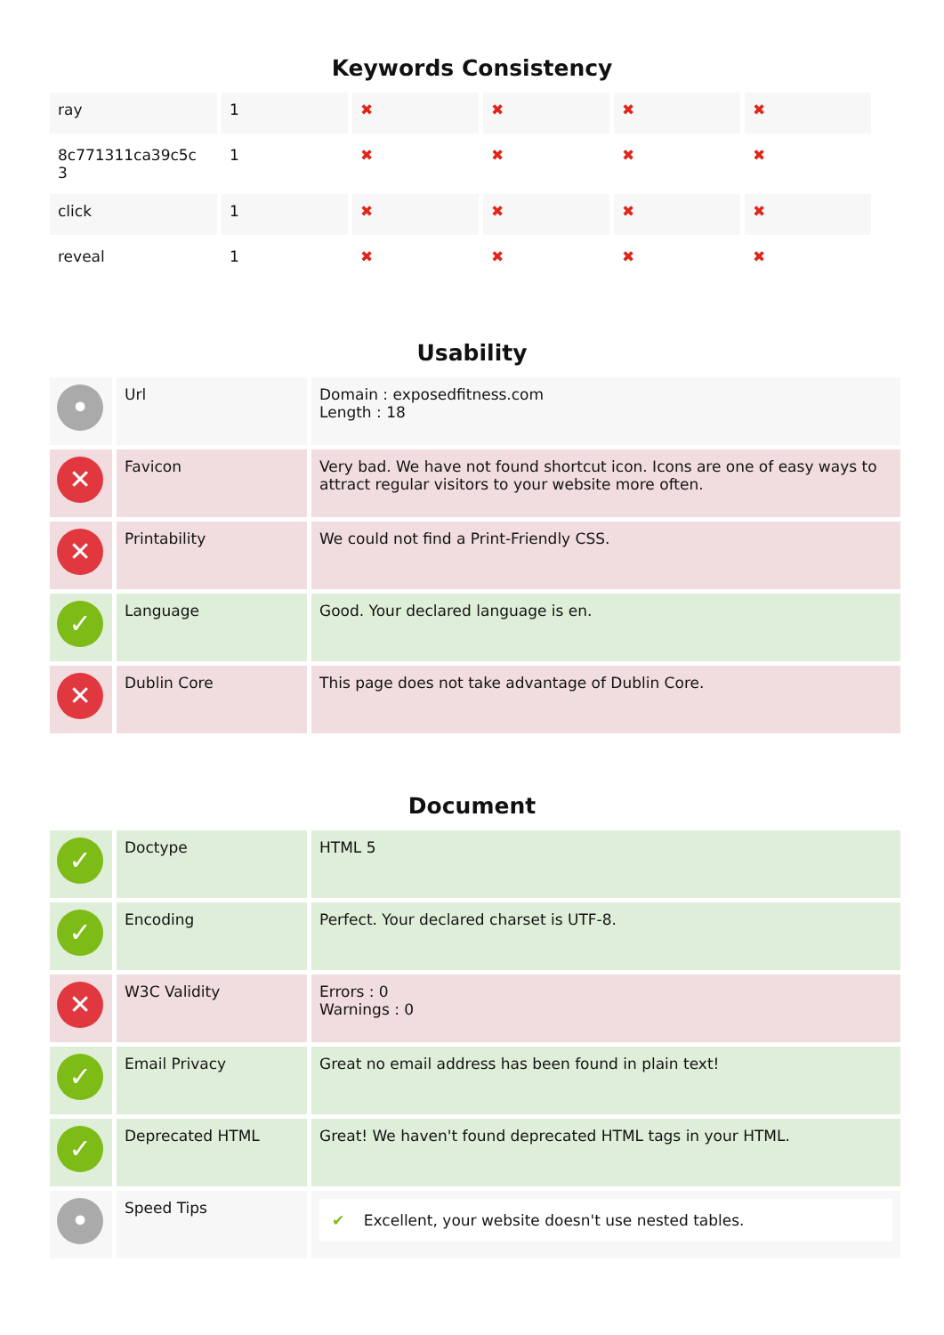Keywords Consistency
| ray | 1 | ✖ | ✖ | ✖ | ✖ |
| 8c771311ca39c5c 3 | 1 | ✖ | ✖ | ✖ | ✖ |
| click | 1 | ✖ | ✖ | ✖ | ✖ |
| reveal | 1 | ✖ | ✖ | ✖ | ✖ |
Usability
| • | Url | Domain : exposedfitness.com Length : 18 |
| ✕ | Favicon | Very bad. We have not found shortcut icon. Icons are one of easy ways to attract regular visitors to your website more often. |
| ✕ | Printability | We could not find a Print-Friendly CSS. |
| ✓ | Language | Good. Your declared language is en. |
| ✕ | Dublin Core | This page does not take advantage of Dublin Core. |
Document
| ✓ | Doctype | HTML 5 |
| ✓ | Encoding | Perfect. Your declared charset is UTF-8. |
| ✕ | W3C Validity | Errors : 0 Warnings : 0 |
| ✓ | Email Privacy | Great no email address has been found in plain text! |
| ✓ | Deprecated HTML | Great! We haven't found deprecated HTML tags in your HTML. |
| • | Speed Tips | ✔ Excellent, your website doesn't use nested tables. |